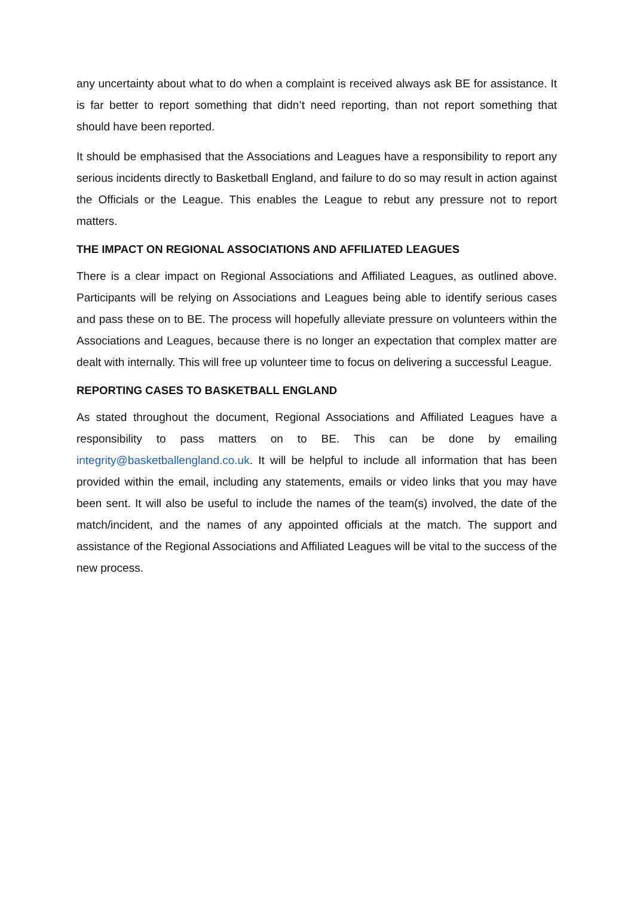any uncertainty about what to do when a complaint is received always ask BE for assistance. It is far better to report something that didn’t need reporting, than not report something that should have been reported.
It should be emphasised that the Associations and Leagues have a responsibility to report any serious incidents directly to Basketball England, and failure to do so may result in action against the Officials or the League. This enables the League to rebut any pressure not to report matters.
THE IMPACT ON REGIONAL ASSOCIATIONS AND AFFILIATED LEAGUES
There is a clear impact on Regional Associations and Affiliated Leagues, as outlined above. Participants will be relying on Associations and Leagues being able to identify serious cases and pass these on to BE. The process will hopefully alleviate pressure on volunteers within the Associations and Leagues, because there is no longer an expectation that complex matter are dealt with internally. This will free up volunteer time to focus on delivering a successful League.
REPORTING CASES TO BASKETBALL ENGLAND
As stated throughout the document, Regional Associations and Affiliated Leagues have a responsibility to pass matters on to BE. This can be done by emailing integrity@basketballengland.co.uk. It will be helpful to include all information that has been provided within the email, including any statements, emails or video links that you may have been sent. It will also be useful to include the names of the team(s) involved, the date of the match/incident, and the names of any appointed officials at the match. The support and assistance of the Regional Associations and Affiliated Leagues will be vital to the success of the new process.